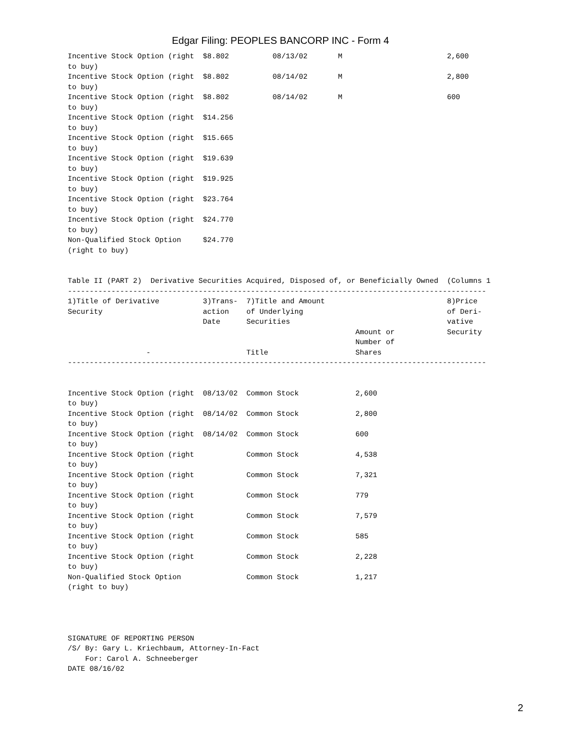Edgar Filing: PEOPLES BANCORP INC - Form 4
Incentive Stock Option (right  $8.802          08/13/02       M                        2,600
to buy)
Incentive Stock Option (right  $8.802          08/14/02       M                        2,800
to buy)
Incentive Stock Option (right  $8.802          08/14/02       M                        600
to buy)
Incentive Stock Option (right  $14.256
to buy)
Incentive Stock Option (right  $15.665
to buy)
Incentive Stock Option (right  $19.639
to buy)
Incentive Stock Option (right  $19.925
to buy)
Incentive Stock Option (right  $23.764
to buy)
Incentive Stock Option (right  $24.770
to buy)
Non-Qualified Stock Option     $24.770
(right to buy)


Table II (PART 2)  Derivative Securities Acquired, Disposed of, or Beneficially Owned  (Columns 1
------------------------------------------------------------------------------------------------
1)Title of Derivative          3)Trans-  7)Title and Amount                            8)Price
Security                       action    of Underlying                                 of Deri-
                               Date      Securities                                    vative
                                                                  Amount or            Security
                                                                  Number of
                  -                      Title                    Shares
------------------------------------------------------------------------------------------------


Incentive Stock Option (right  08/13/02  Common Stock             2,600
to buy)
Incentive Stock Option (right  08/14/02  Common Stock             2,800
to buy)
Incentive Stock Option (right  08/14/02  Common Stock             600
to buy)
Incentive Stock Option (right            Common Stock             4,538
to buy)
Incentive Stock Option (right            Common Stock             7,321
to buy)
Incentive Stock Option (right            Common Stock             779
to buy)
Incentive Stock Option (right            Common Stock             7,579
to buy)
Incentive Stock Option (right            Common Stock             585
to buy)
Incentive Stock Option (right            Common Stock             2,228
to buy)
Non-Qualified Stock Option               Common Stock             1,217
(right to buy)




SIGNATURE OF REPORTING PERSON
/S/ By: Gary L. Kriechbaum, Attorney-In-Fact
    For: Carol A. Schneeberger
DATE 08/16/02
2